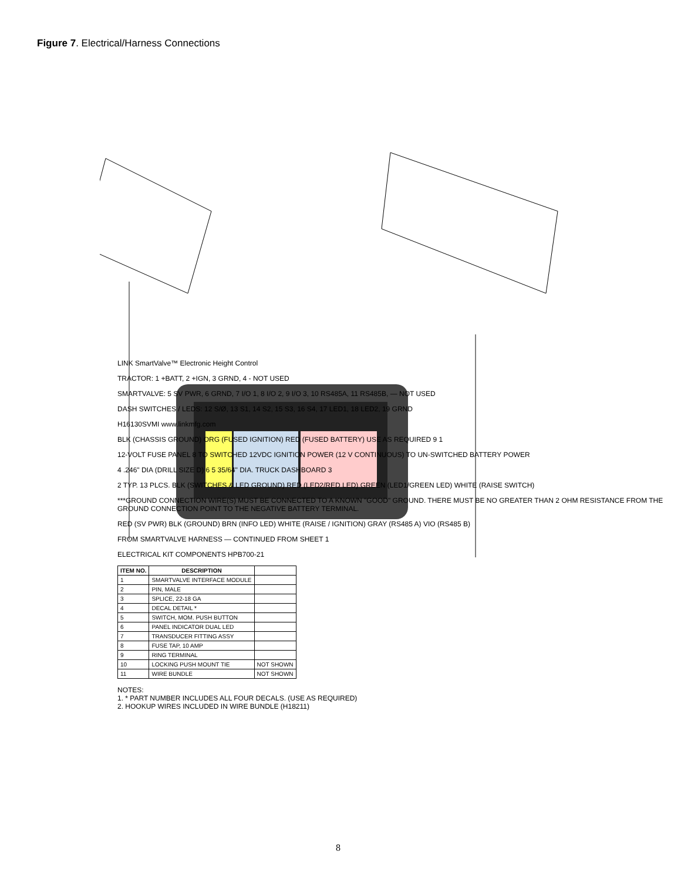Figure 7. Electrical/Harness Connections
LINK SmartValve™ Electronic Height Control
TRACTOR: 1 +BATT, 2 +IGN, 3 GRND, 4 - NOT USED
SMARTVALVE: 5 SV PWR, 6 GRND, 7 I/O 1, 8 I/O 2, 9 I/O 3, 10 RS485A, 11 RS485B, — NOT USED
DASH SWITCHES / LEDS: 12 S/Ø, 13 S1, 14 S2, 15 S3, 16 S4, 17 LED1, 18 LED2, 19 GRND
H16130SVMI www.linkmfg.com
BLK (CHASSIS GROUND) ORG (FUSED IGNITION) RED (FUSED BATTERY) USE AS REQUIRED 9 1
12-VOLT FUSE PANEL 8 TO SWITCHED 12VDC IGNITION POWER (12 V CONTINUOUS) TO UN-SWITCHED BATTERY POWER
4 .246" DIA (DRILL SIZE D) 6 5 35/64" DIA. TRUCK DASHBOARD 3
2 TYP. 13 PLCS. BLK (SWITCHES & LED GROUND) RED (LED2/RED LED) GREEN (LED1/GREEN LED) WHITE (RAISE SWITCH)
***GROUND CONNECTION WIRE(S) MUST BE CONNECTED TO A KNOWN "GOOD" GROUND. THERE MUST BE NO GREATER THAN 2 OHM RESISTANCE FROM THE GROUND CONNECTION POINT TO THE NEGATIVE BATTERY TERMINAL.
RED (SV PWR) BLK (GROUND) BRN (INFO LED) WHITE (RAISE / IGNITION) GRAY (RS485 A) VIO (RS485 B)
FROM SMARTVALVE HARNESS — CONTINUED FROM SHEET 1
ELECTRICAL KIT COMPONENTS HPB700-21
| ITEM NO. | DESCRIPTION | |
| --- | --- | --- |
| 1 | SMARTVALVE INTERFACE MODULE | |
| 2 | PIN, MALE | |
| 3 | SPLICE, 22-18 GA | |
| 4 | DECAL DETAIL * | |
| 5 | SWITCH, MOM. PUSH BUTTON | |
| 6 | PANEL INDICATOR DUAL LED | |
| 7 | TRANSDUCER FITTING ASSY | |
| 8 | FUSE TAP, 10 AMP | |
| 9 | RING TERMINAL | |
| 10 | LOCKING PUSH MOUNT TIE | NOT SHOWN |
| 11 | WIRE BUNDLE | NOT SHOWN |
NOTES:
1. * PART NUMBER INCLUDES ALL FOUR DECALS. (USE AS REQUIRED)
2. HOOKUP WIRES INCLUDED IN WIRE BUNDLE (H18211)
8